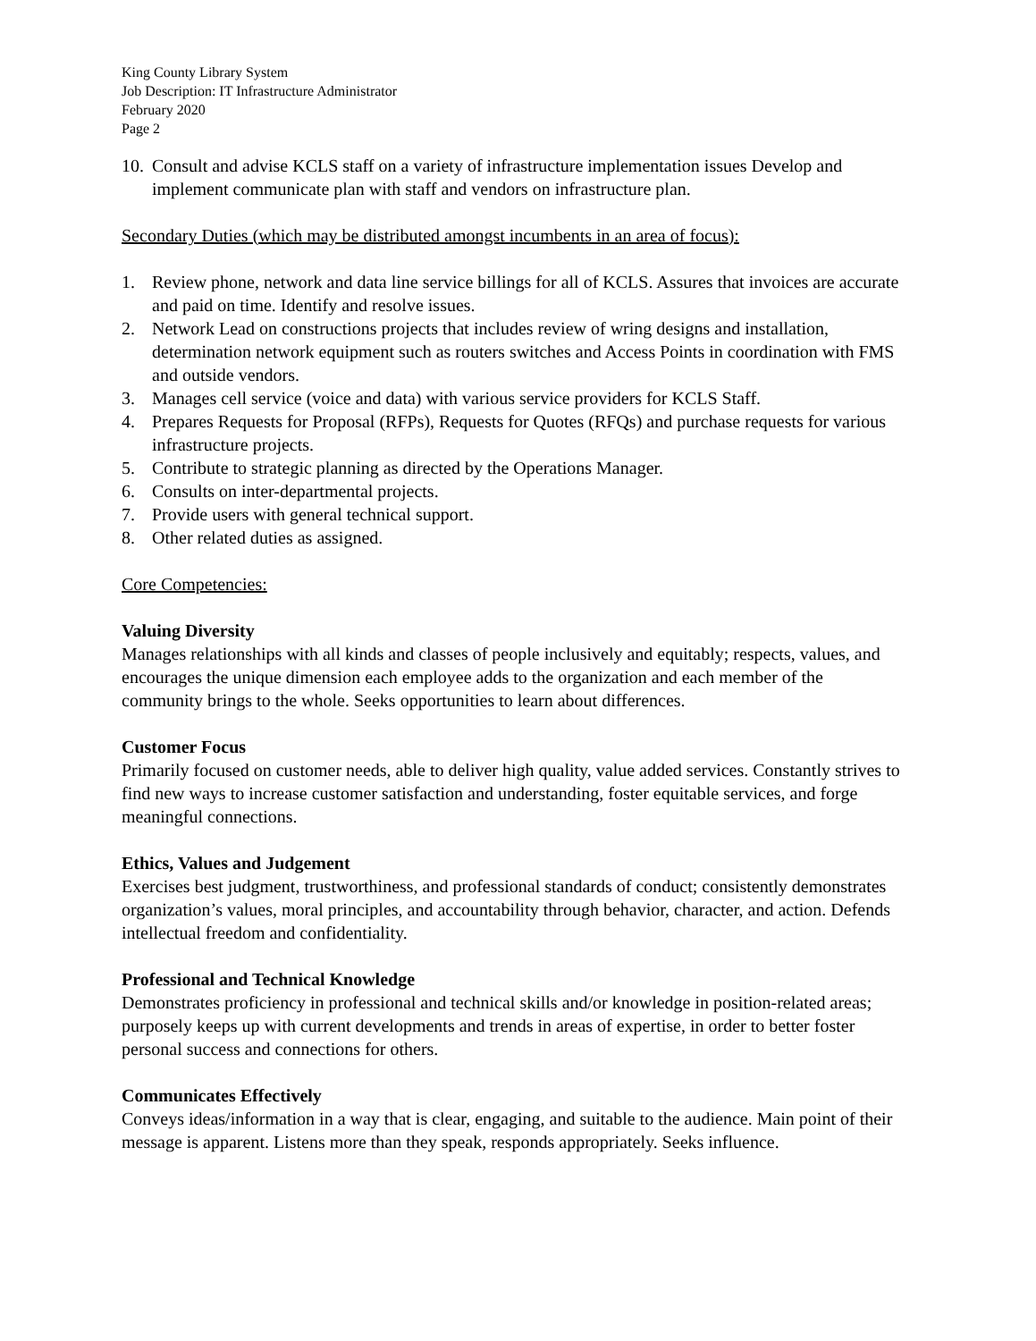King County Library System
Job Description: IT Infrastructure Administrator
February 2020
Page 2
10. Consult and advise KCLS staff on a variety of infrastructure implementation issues Develop and implement communicate plan with staff and vendors on infrastructure plan.
Secondary Duties (which may be distributed amongst incumbents in an area of focus):
1. Review phone, network and data line service billings for all of KCLS. Assures that invoices are accurate and paid on time. Identify and resolve issues.
2. Network Lead on constructions projects that includes review of wring designs and installation, determination network equipment such as routers switches and Access Points in coordination with FMS and outside vendors.
3. Manages cell service (voice and data) with various service providers for KCLS Staff.
4. Prepares Requests for Proposal (RFPs), Requests for Quotes (RFQs) and purchase requests for various infrastructure projects.
5. Contribute to strategic planning as directed by the Operations Manager.
6. Consults on inter-departmental projects.
7. Provide users with general technical support.
8. Other related duties as assigned.
Core Competencies:
Valuing Diversity
Manages relationships with all kinds and classes of people inclusively and equitably; respects, values, and encourages the unique dimension each employee adds to the organization and each member of the community brings to the whole. Seeks opportunities to learn about differences.
Customer Focus
Primarily focused on customer needs, able to deliver high quality, value added services. Constantly strives to find new ways to increase customer satisfaction and understanding, foster equitable services, and forge meaningful connections.
Ethics, Values and Judgement
Exercises best judgment, trustworthiness, and professional standards of conduct; consistently demonstrates organization’s values, moral principles, and accountability through behavior, character, and action. Defends intellectual freedom and confidentiality.
Professional and Technical Knowledge
Demonstrates proficiency in professional and technical skills and/or knowledge in position-related areas; purposely keeps up with current developments and trends in areas of expertise, in order to better foster personal success and connections for others.
Communicates Effectively
Conveys ideas/information in a way that is clear, engaging, and suitable to the audience. Main point of their message is apparent. Listens more than they speak, responds appropriately. Seeks influence.